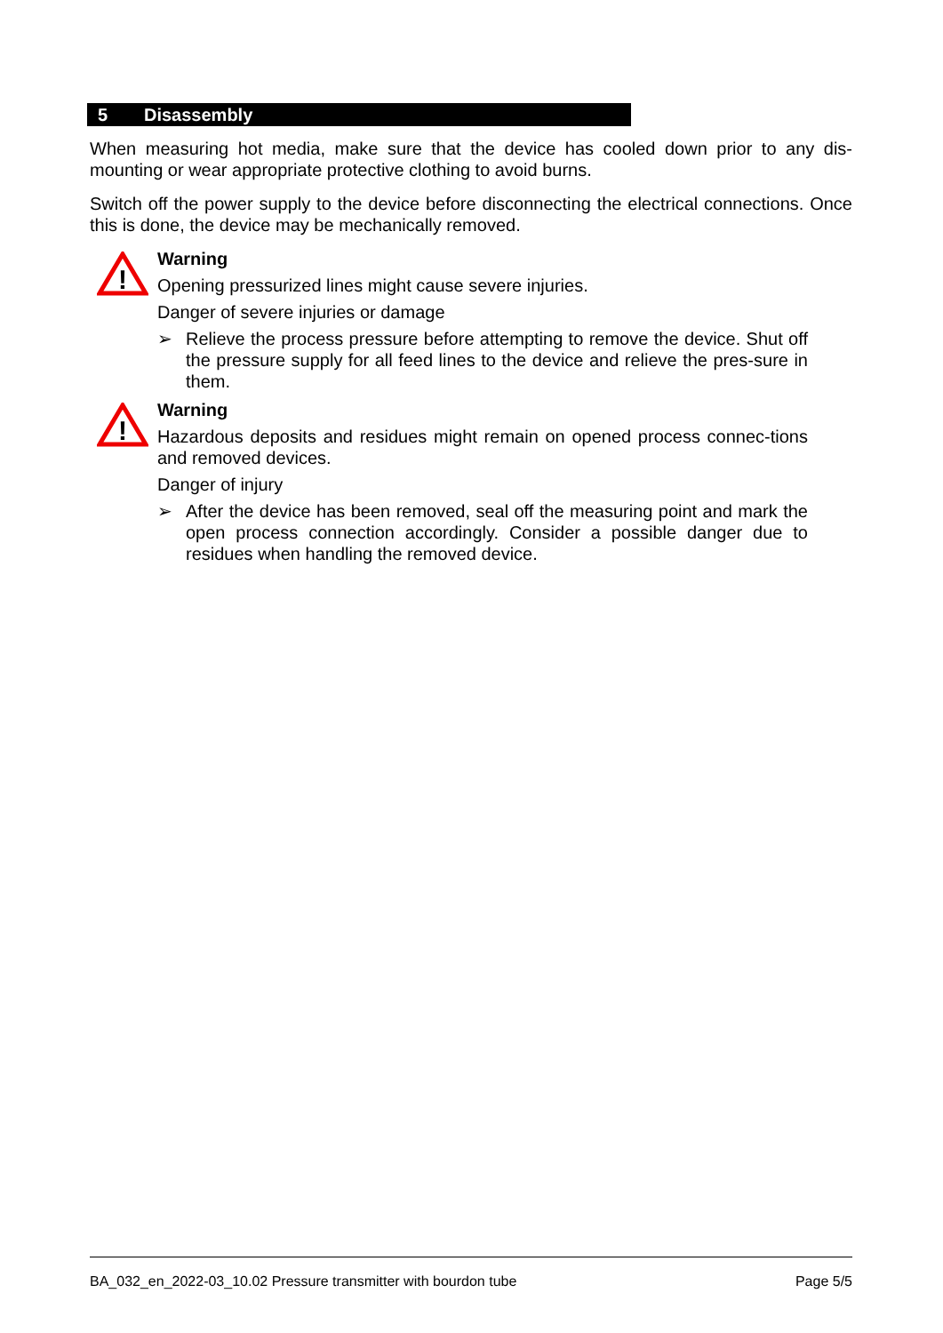5 Disassembly
When measuring hot media, make sure that the device has cooled down prior to any dis-mounting or wear appropriate protective clothing to avoid burns.
Switch off the power supply to the device before disconnecting the electrical connections. Once this is done, the device may be mechanically removed.
!
Warning
Opening pressurized lines might cause severe injuries.
Danger of severe injuries or damage
➢ Relieve the process pressure before attempting to remove the device. Shut off the pressure supply for all feed lines to the device and relieve the pres-sure in them.
!
Warning
Hazardous deposits and residues might remain on opened process connec-tions and removed devices.
Danger of injury
➢ After the device has been removed, seal off the measuring point and mark the open process connection accordingly. Consider a possible danger due to residues when handling the removed device.
BA_032_en_2022-03_10.02 Pressure transmitter with bourdon tube Page 5/5